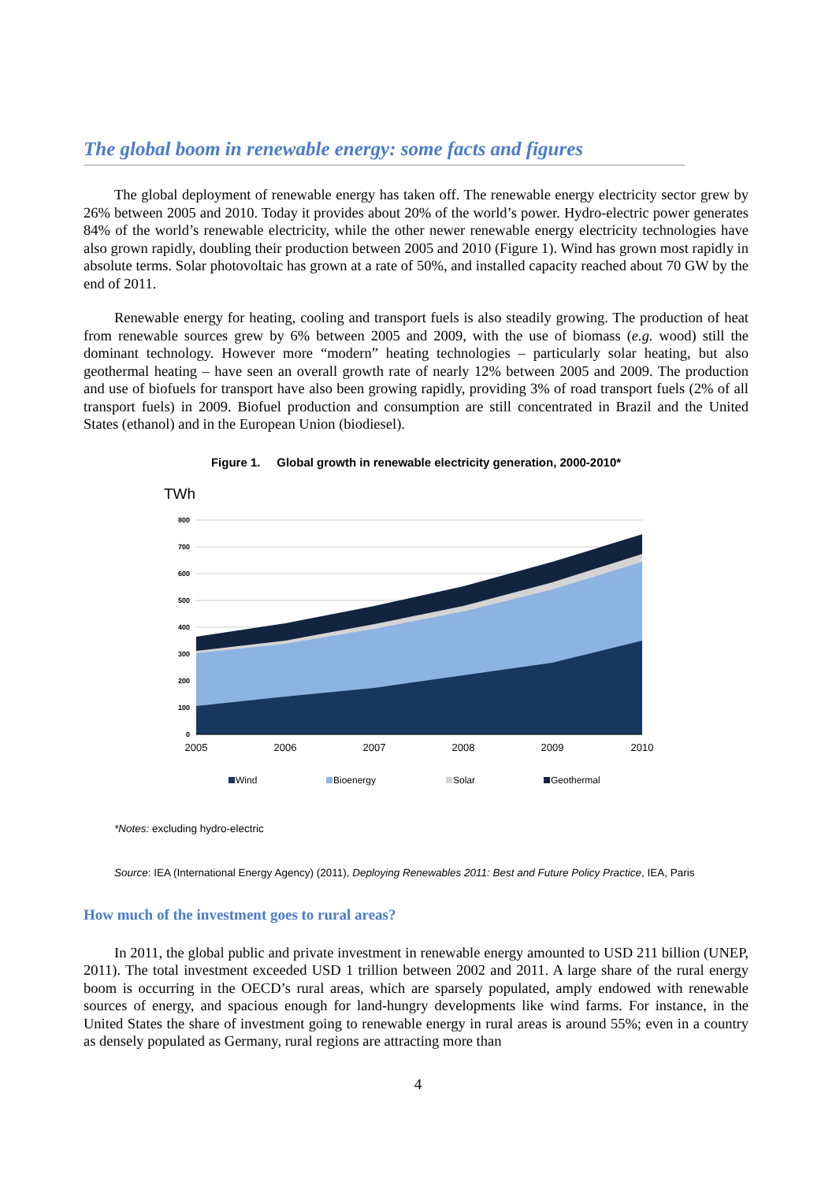The global boom in renewable energy: some facts and figures
The global deployment of renewable energy has taken off. The renewable energy electricity sector grew by 26% between 2005 and 2010. Today it provides about 20% of the world’s power. Hydro-electric power generates 84% of the world’s renewable electricity, while the other newer renewable energy electricity technologies have also grown rapidly, doubling their production between 2005 and 2010 (Figure 1). Wind has grown most rapidly in absolute terms. Solar photovoltaic has grown at a rate of 50%, and installed capacity reached about 70 GW by the end of 2011.
Renewable energy for heating, cooling and transport fuels is also steadily growing. The production of heat from renewable sources grew by 6% between 2005 and 2009, with the use of biomass (e.g. wood) still the dominant technology. However more “modern” heating technologies – particularly solar heating, but also geothermal heating – have seen an overall growth rate of nearly 12% between 2005 and 2009. The production and use of biofuels for transport have also been growing rapidly, providing 3% of road transport fuels (2% of all transport fuels) in 2009. Biofuel production and consumption are still concentrated in Brazil and the United States (ethanol) and in the European Union (biodiesel).
Figure 1. Global growth in renewable electricity generation, 2000-2010*
TWh
800
700
600
500
400
300
200
100
0
2005
2006
2007
2008
2009
2010
Wind
Bioenergy
Solar
Geothermal
*Notes: excluding hydro-electric
Source: IEA (International Energy Agency) (2011), Deploying Renewables 2011: Best and Future Policy Practice, IEA, Paris
How much of the investment goes to rural areas?
In 2011, the global public and private investment in renewable energy amounted to USD 211 billion (UNEP, 2011). The total investment exceeded USD 1 trillion between 2002 and 2011. A large share of the rural energy boom is occurring in the OECD’s rural areas, which are sparsely populated, amply endowed with renewable sources of energy, and spacious enough for land-hungry developments like wind farms. For instance, in the United States the share of investment going to renewable energy in rural areas is around 55%; even in a country as densely populated as Germany, rural regions are attracting more than
4